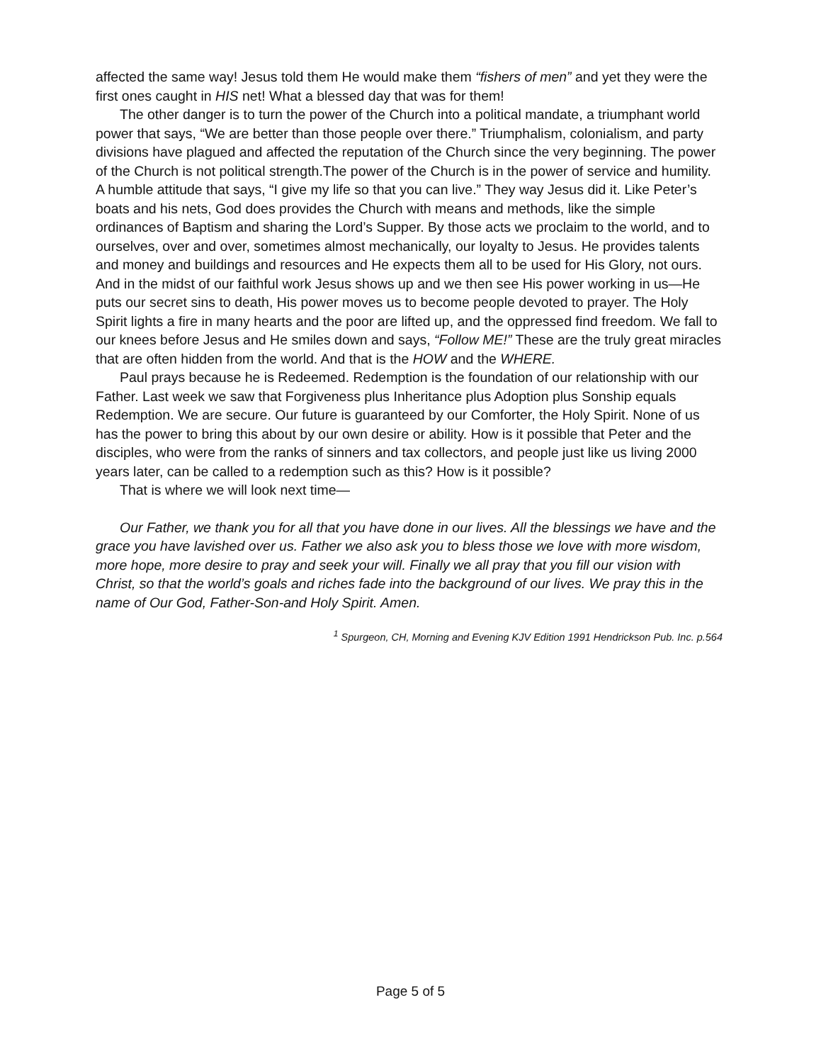affected the same way! Jesus told them He would make them “fishers of men” and yet they were the first ones caught in HIS net! What a blessed day that was for them!
The other danger is to turn the power of the Church into a political mandate, a triumphant world power that says, “We are better than those people over there.” Triumphalism, colonialism, and party divisions have plagued and affected the reputation of the Church since the very beginning. The power of the Church is not political strength.The power of the Church is in the power of service and humility. A humble attitude that says, “I give my life so that you can live.” They way Jesus did it. Like Peter’s boats and his nets, God does provides the Church with means and methods, like the simple ordinances of Baptism and sharing the Lord’s Supper. By those acts we proclaim to the world, and to ourselves, over and over, sometimes almost mechanically, our loyalty to Jesus. He provides talents and money and buildings and resources and He expects them all to be used for His Glory, not ours. And in the midst of our faithful work Jesus shows up and we then see His power working in us—He puts our secret sins to death, His power moves us to become people devoted to prayer. The Holy Spirit lights a fire in many hearts and the poor are lifted up, and the oppressed find freedom. We fall to our knees before Jesus and He smiles down and says, “Follow ME!” These are the truly great miracles that are often hidden from the world. And that is the HOW and the WHERE.
Paul prays because he is Redeemed. Redemption is the foundation of our relationship with our Father. Last week we saw that Forgiveness plus Inheritance plus Adoption plus Sonship equals Redemption. We are secure. Our future is guaranteed by our Comforter, the Holy Spirit. None of us has the power to bring this about by our own desire or ability. How is it possible that Peter and the disciples, who were from the ranks of sinners and tax collectors, and people just like us living 2000 years later, can be called to a redemption such as this? How is it possible?
That is where we will look next time—
Our Father, we thank you for all that you have done in our lives. All the blessings we have and the grace you have lavished over us. Father we also ask you to bless those we love with more wisdom, more hope, more desire to pray and seek your will. Finally we all pray that you fill our vision with Christ, so that the world’s goals and riches fade into the background of our lives. We pray this in the name of Our God, Father-Son-and Holy Spirit. Amen.
<sup>1</sup> Spurgeon, CH, Morning and Evening KJV Edition 1991 Hendrickson Pub. Inc. p.564
Page 5 of 5